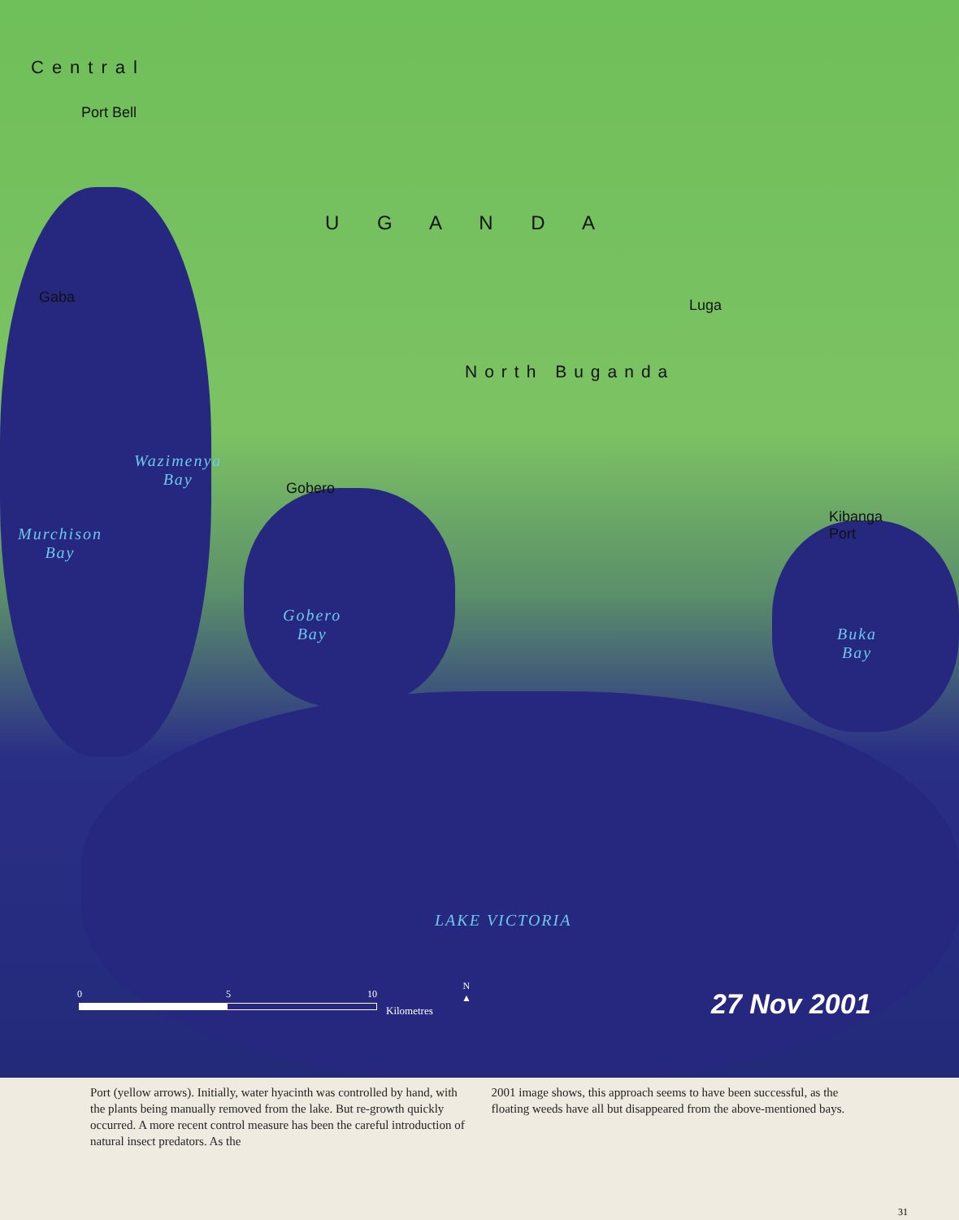Central
Port Bell
U G A N D A
Gaba Luga
North Buganda
Gobero
Kibanga
Port
Wazimenya
Bay
Murchison
Bay
Gobero
Bay
Buka
Bay
LAKE VICTORIA
0 5 10
Kilometres
N
▲
27 Nov 2001
Port (yellow arrows). Initially, water hyacinth was controlled by hand, with the plants being manually removed from the lake. But re-growth quickly occurred. A more recent control measure has been the careful introduction of natural insect predators. As the
2001 image shows, this approach seems to have been successful, as the floating weeds have all but disappeared from the above-mentioned bays.
31